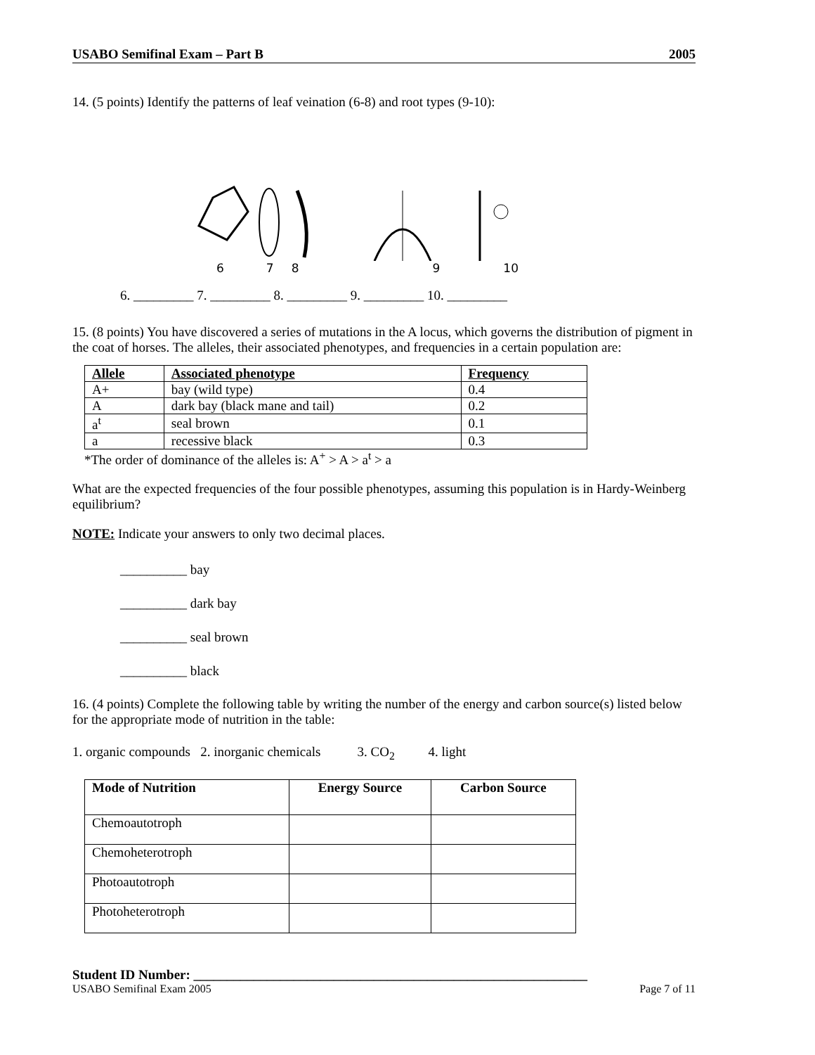USABO Semifinal Exam – Part B 2005
14. (5 points) Identify the patterns of leaf veination (6-8) and root types (9-10):
6789 10
6. _________ 7. _________ 8. _________ 9. _________ 10. _________
15. (8 points) You have discovered a series of mutations in the A locus, which governs the distribution of pigment in the coat of horses. The alleles, their associated phenotypes, and frequencies in a certain population are:
| Allele | Associated phenotype | Frequency |
| --- | --- | --- |
| A+ | bay (wild type) | 0.4 |
| A | dark bay (black mane and tail) | 0.2 |
| a<sup>t</sup> | seal brown | 0.1 |
| a | recessive black | 0.3 |
*The order of dominance of the alleles is: A<sup>+</sup> > A > a<sup>t</sup> > a
What are the expected frequencies of the four possible phenotypes, assuming this population is in Hardy-Weinberg equilibrium?
NOTE: Indicate your answers to only two decimal places.
__________ bay
__________ dark bay
__________ seal brown
__________ black
16. (4 points) Complete the following table by writing the number of the energy and carbon source(s) listed below for the appropriate mode of nutrition in the table:
1. organic compounds 2. inorganic chemicals 3. CO<sub>2</sub> 4. light
| Mode of Nutrition | Energy Source | Carbon Source |
| --- | --- | --- |
| Chemoautotroph | | |
| Chemoheterotroph | | |
| Photoautotroph | | |
| Photoheterotroph | | |
Student ID Number: ___________________________________________________________
USABO Semifinal Exam 2005 Page 7 of 11